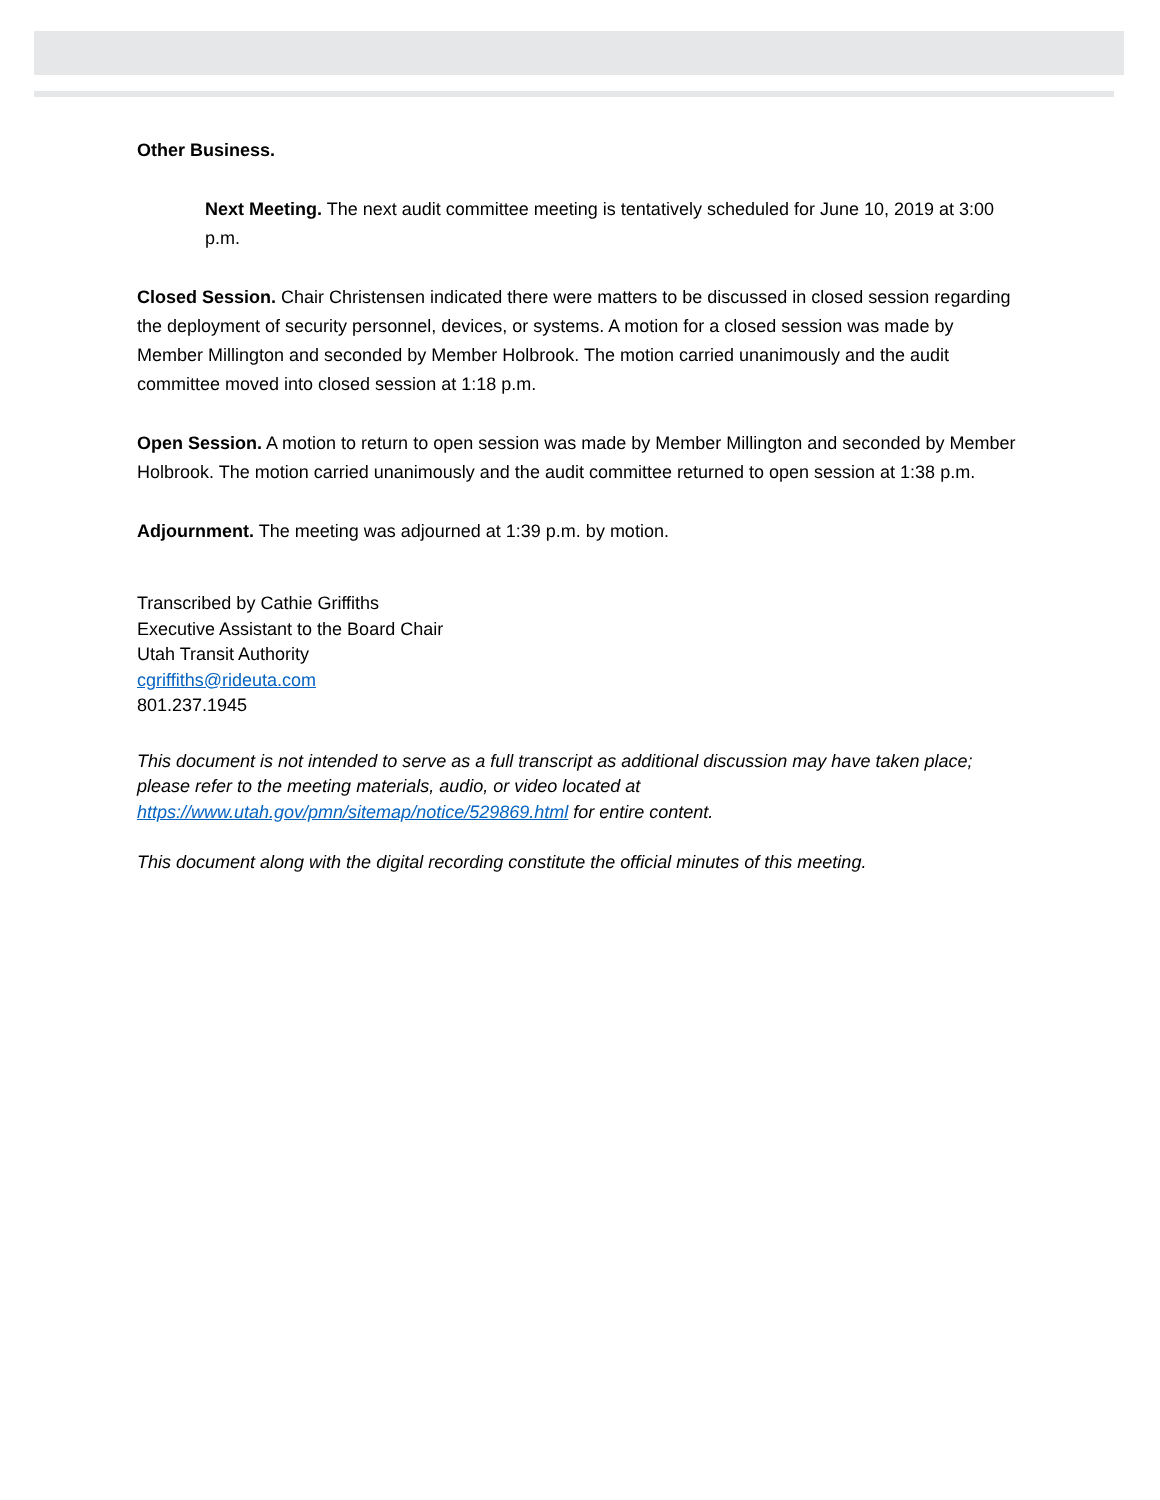Other Business.
Next Meeting. The next audit committee meeting is tentatively scheduled for June 10, 2019 at 3:00 p.m.
Closed Session. Chair Christensen indicated there were matters to be discussed in closed session regarding the deployment of security personnel, devices, or systems. A motion for a closed session was made by Member Millington and seconded by Member Holbrook. The motion carried unanimously and the audit committee moved into closed session at 1:18 p.m.
Open Session. A motion to return to open session was made by Member Millington and seconded by Member Holbrook. The motion carried unanimously and the audit committee returned to open session at 1:38 p.m.
Adjournment. The meeting was adjourned at 1:39 p.m. by motion.
Transcribed by Cathie Griffiths
Executive Assistant to the Board Chair
Utah Transit Authority
cgriffiths@rideuta.com
801.237.1945
This document is not intended to serve as a full transcript as additional discussion may have taken place; please refer to the meeting materials, audio, or video located at https://www.utah.gov/pmn/sitemap/notice/529869.html for entire content.
This document along with the digital recording constitute the official minutes of this meeting.